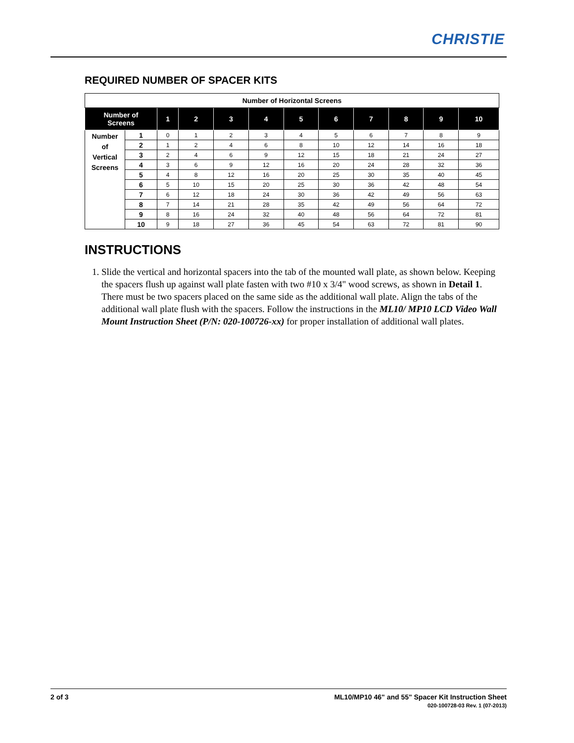CHRISTIE
REQUIRED NUMBER OF SPACER KITS
| Number of Horizontal Screens | | | | | | | | | | | |
| --- | --- | --- | --- | --- | --- | --- | --- | --- | --- | --- | --- |
| Number of Screens | | 1 | 2 | 3 | 4 | 5 | 6 | 7 | 8 | 9 | 10 |
| Number of Vertical Screens | 1 | 0 | 1 | 2 | 3 | 4 | 5 | 6 | 7 | 8 | 9 |
| | 2 | 1 | 2 | 4 | 6 | 8 | 10 | 12 | 14 | 16 | 18 |
| | 3 | 2 | 4 | 6 | 9 | 12 | 15 | 18 | 21 | 24 | 27 |
| | 4 | 3 | 6 | 9 | 12 | 16 | 20 | 24 | 28 | 32 | 36 |
| | 5 | 4 | 8 | 12 | 16 | 20 | 25 | 30 | 35 | 40 | 45 |
| | 6 | 5 | 10 | 15 | 20 | 25 | 30 | 36 | 42 | 48 | 54 |
| | 7 | 6 | 12 | 18 | 24 | 30 | 36 | 42 | 49 | 56 | 63 |
| | 8 | 7 | 14 | 21 | 28 | 35 | 42 | 49 | 56 | 64 | 72 |
| | 9 | 8 | 16 | 24 | 32 | 40 | 48 | 56 | 64 | 72 | 81 |
| | 10 | 9 | 18 | 27 | 36 | 45 | 54 | 63 | 72 | 81 | 90 |
INSTRUCTIONS
1. Slide the vertical and horizontal spacers into the tab of the mounted wall plate, as shown below. Keeping the spacers flush up against wall plate fasten with two #10 x 3/4" wood screws, as shown in Detail 1. There must be two spacers placed on the same side as the additional wall plate. Align the tabs of the additional wall plate flush with the spacers. Follow the instructions in the ML10/ MP10 LCD Video Wall Mount Instruction Sheet (P/N: 020-100726-xx) for proper installation of additional wall plates.
ML10/MP10 46" and 55" Spacer Kit Instruction Sheet
020-100728-03 Rev. 1 (07-2013) 2 of 3